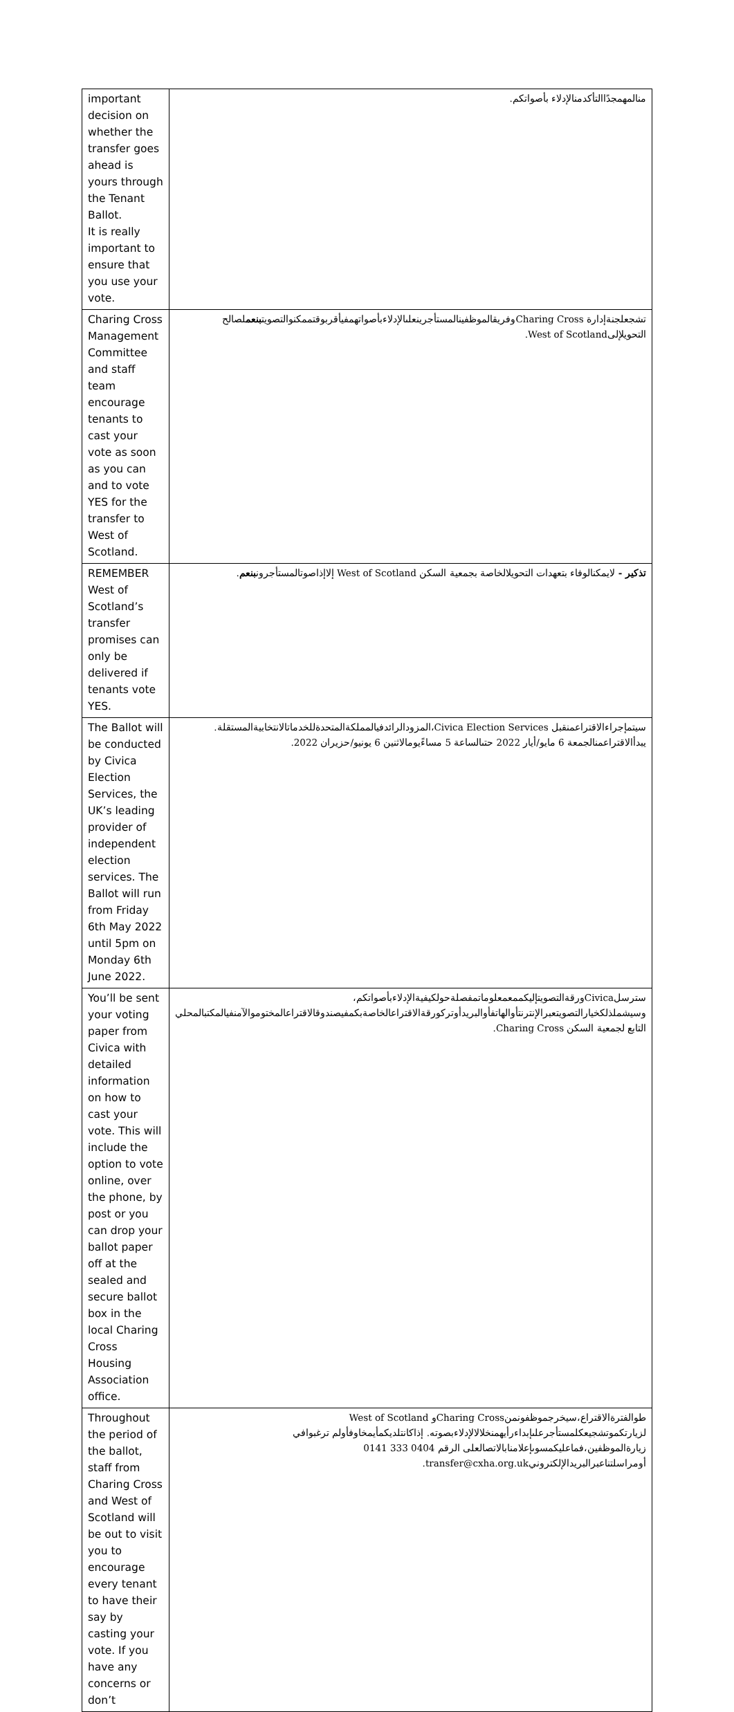| important decision on whether the transfer goes ahead is yours through the Tenant Ballot. It is really important to ensure that you use your vote. | منالمهمجدًاالتأكدمنالإدلاء بأصواتكم. |
| Charing Cross Management Committee and staff team encourage tenants to cast your vote as soon as you can and to vote YES for the transfer to West of Scotland. | تشجعلجنةإدارة Charing Crossوفريقالموظفينالمستأجرينعلىالإدلاءبأصواتهمفيأقربوقتممكنوالتصويت بنعم لصالح التحويلإلىWest of Scotland. |
| REMEMBER West of Scotland’s transfer promises can only be delivered if tenants vote YES. | تذكير - لايمكنالوفاء بتعهدات التحويلالخاصة بجمعية السكن West of Scotland إلاإذاصوتالمستأجرون بنعم . |
| The Ballot will be conducted by Civica Election Services, the UK’s leading provider of independent election services. The Ballot will run from Friday 6th May 2022 until 5pm on Monday 6th June 2022. | سيتمإجراءالاقتراعمنقبل Civica Election Services،المزودالرائدفيالمملكةالمتحدةللخدماتالانتخابيةالمستقلة. يبدأالاقتراعمنالجمعة 6 مايو/أيار 2022 حتىالساعة 5 مساءًيومالاثنين 6 يونيو/حزيران 2022. |
| You’ll be sent your voting paper from Civica with detailed information on how to cast your vote. This will include the option to vote online, over the phone, by post or you can drop your ballot paper off at the sealed and secure ballot box in the local Charing Cross Housing Association office. | سترسلCivicaورقةالتصويتإليكممعمعلوماتمفصلةحولكيفيةالإدلاءبأصواتكم، وسيشملذلكخيارالتصويتعبرالإنترنتأوالهاتفأوالبريدأوتركورقةالاقتراعالخاصةبكمفيصندوقالاقتراعالمختوموالآمنفيالمكتبالمحلي التابع لجمعية السكن Charing Cross. |
| Throughout the period of the ballot, staff from Charing Cross and West of Scotland will be out to visit you to encourage every tenant to have their say by casting your vote. If you have any concerns or don’t | طوالفترةالاقتراع،سيخرجموظفونمنCharing Crossو West of Scotland لزيارتكموتشجيعكلمستأجرعلىإبداءرأيهمنخلالالإدلاءبصوته. إذاكانتلديكمأيمخاوفأولم ترغبوافي زيارةالموظفين،فماعليكمسوىإعلامنابالاتصالعلى الرقم 0404 333 0141 أومراسلتناعبرالبريدالإلكترونيtransfer@cxha.org.uk. |